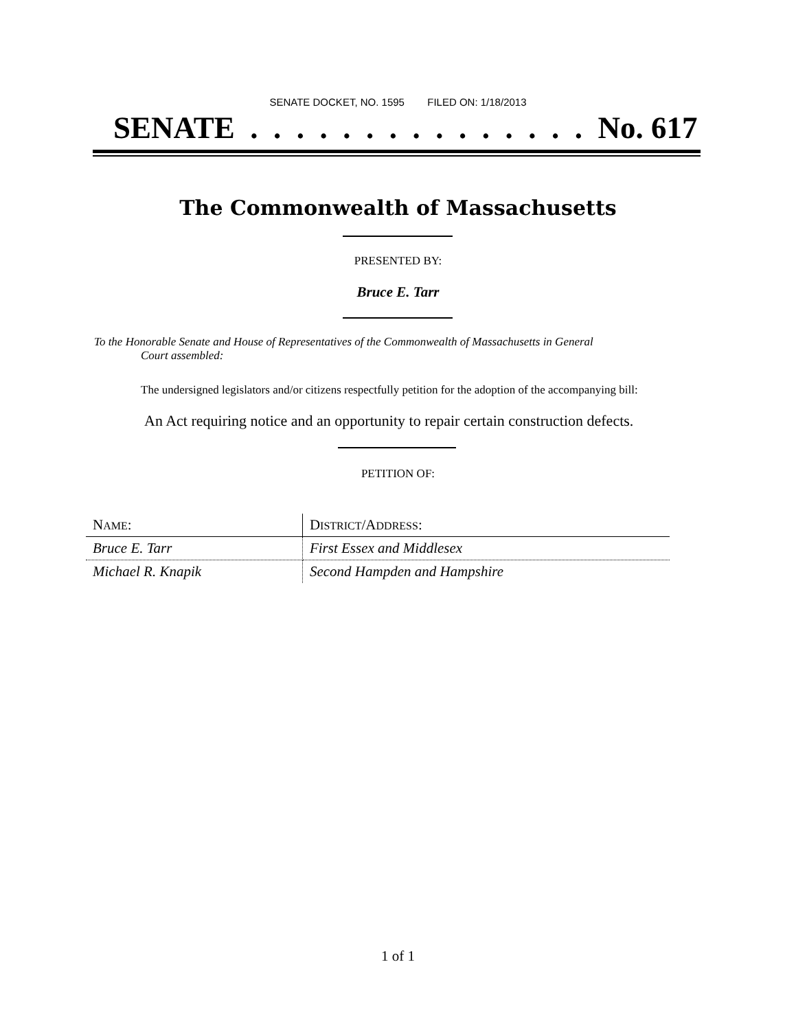SENATE DOCKET, NO. 1595 FILED ON: 1/18/2013
SENATE . . . . . . . . . . . . . . . No. 617
The Commonwealth of Massachusetts
PRESENTED BY:
Bruce E. Tarr
To the Honorable Senate and House of Representatives of the Commonwealth of Massachusetts in General
Court assembled:
The undersigned legislators and/or citizens respectfully petition for the adoption of the accompanying bill:
An Act requiring notice and an opportunity to repair certain construction defects.
PETITION OF:
| N AME : | D ISTRICT /A DDRESS : |
| --- | --- |
| Bruce E. Tarr | First Essex and Middlesex |
| Michael R. Knapik | Second Hampden and Hampshire |
1 of 1